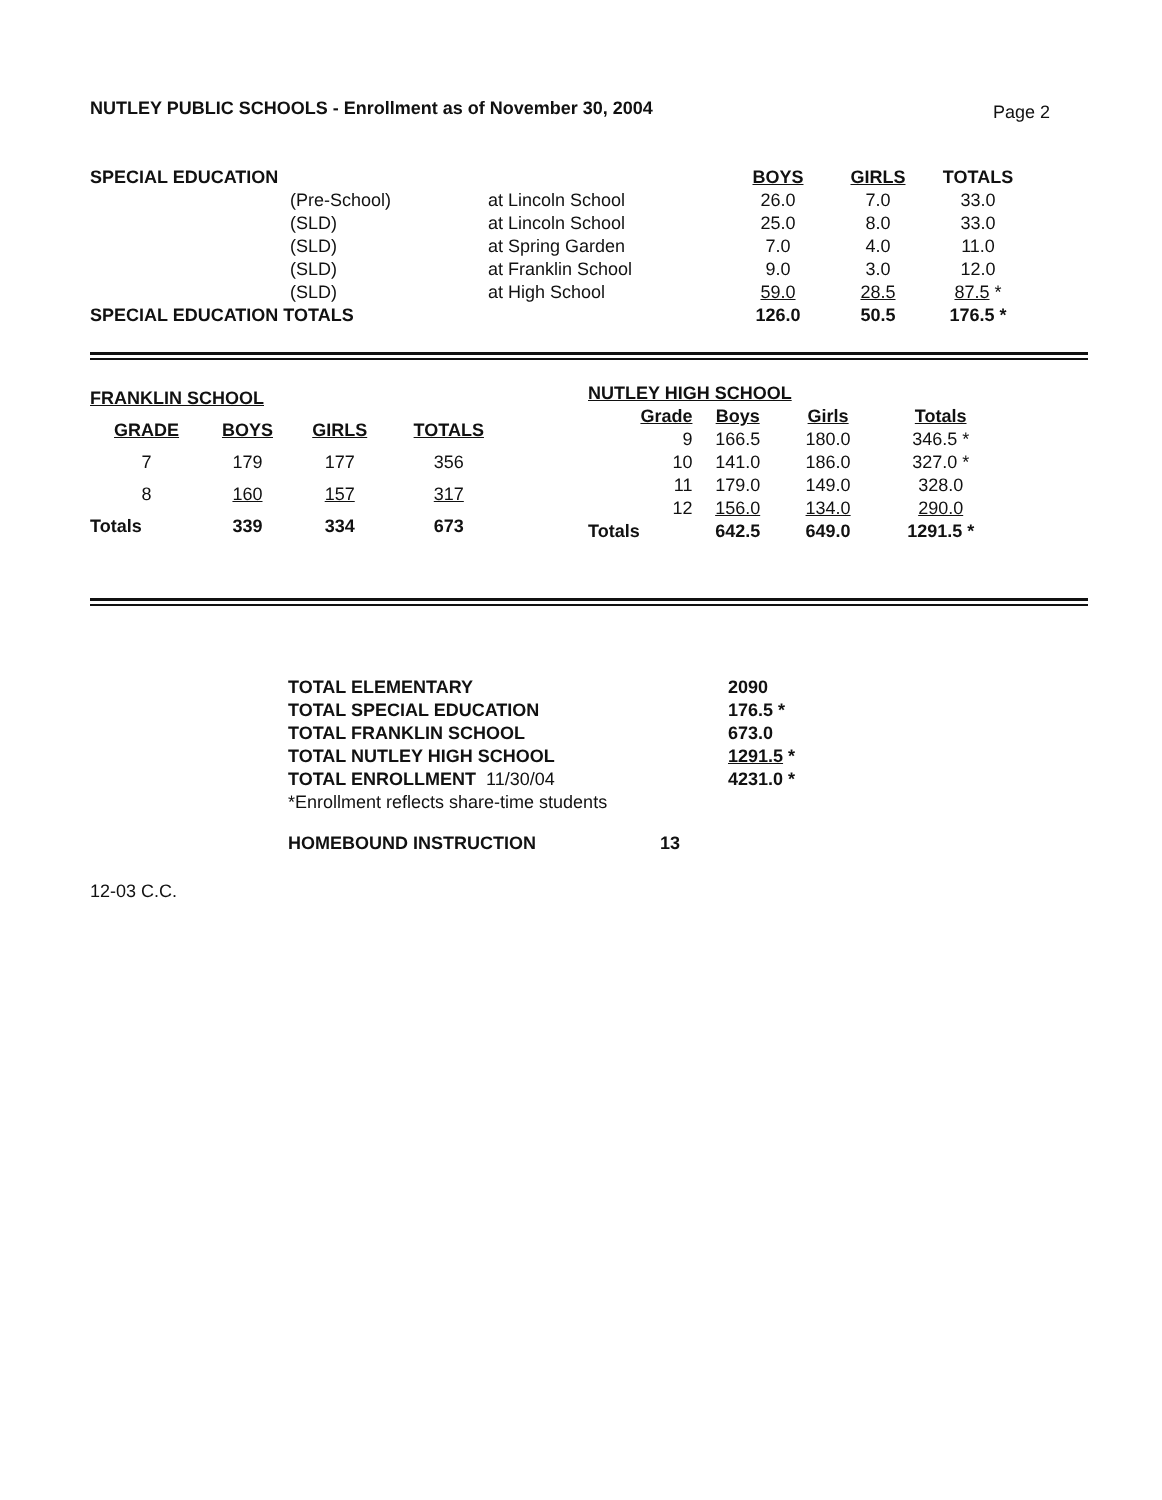NUTLEY PUBLIC SCHOOLS - Enrollment as of November 30, 2004 Page 2
| SPECIAL EDUCATION | | | BOYS | GIRLS | TOTALS |
| | (Pre-School) | at Lincoln School | 26.0 | 7.0 | 33.0 |
| | (SLD) | at Lincoln School | 25.0 | 8.0 | 33.0 |
| | (SLD) | at Spring Garden | 7.0 | 4.0 | 11.0 |
| | (SLD) | at Franklin School | 9.0 | 3.0 | 12.0 |
| | (SLD) | at High School | 59.0 | 28.5 | 87.5 * |
| SPECIAL EDUCATION TOTALS | | | 126.0 | 50.5 | 176.5 * |
| FRANKLIN SCHOOL | | | |
| GRADE | BOYS | GIRLS | TOTALS |
| 7 | 179 | 177 | 356 |
| 8 | 160 | 157 | 317 |
| Totals | 339 | 334 | 673 |
| NUTLEY HIGH SCHOOL | | | |
| Grade | Boys | Girls | Totals |
| 9 | 166.5 | 180.0 | 346.5 * |
| 10 | 141.0 | 186.0 | 327.0 * |
| 11 | 179.0 | 149.0 | 328.0 |
| 12 | 156.0 | 134.0 | 290.0 |
| Totals | 642.5 | 649.0 | 1291.5 * |
| TOTAL ELEMENTARY | 2090 |
| TOTAL SPECIAL EDUCATION | 176.5 * |
| TOTAL FRANKLIN SCHOOL | 673.0 |
| TOTAL NUTLEY HIGH SCHOOL | 1291.5 * |
| TOTAL ENROLLMENT 11/30/04 | 4231.0 * |
| *Enrollment reflects share-time students | |
| HOMEBOUND INSTRUCTION | 13 |
12-03 C.C.